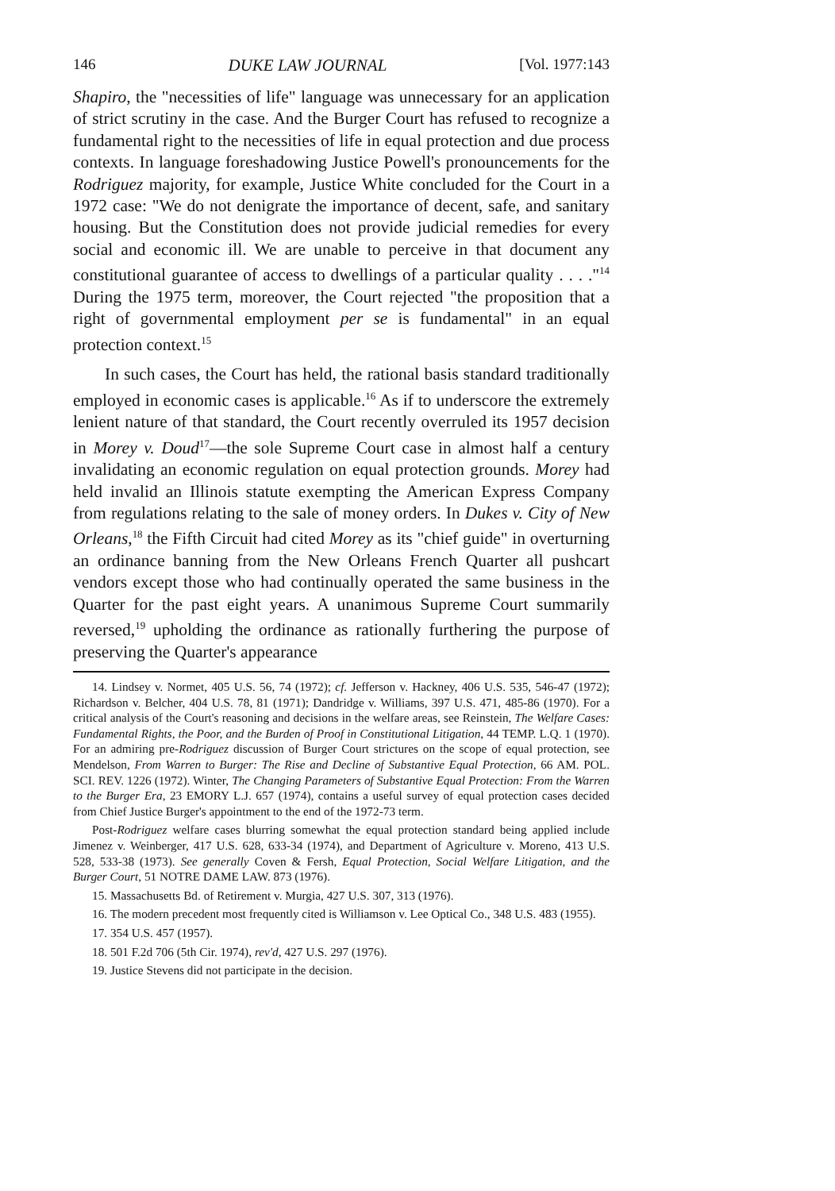146 DUKE LAW JOURNAL [Vol. 1977:143
Shapiro, the "necessities of life" language was unnecessary for an application of strict scrutiny in the case. And the Burger Court has refused to recognize a fundamental right to the necessities of life in equal protection and due process contexts. In language foreshadowing Justice Powell's pronouncements for the Rodriguez majority, for example, Justice White concluded for the Court in a 1972 case: "We do not denigrate the importance of decent, safe, and sanitary housing. But the Constitution does not provide judicial remedies for every social and economic ill. We are unable to perceive in that document any constitutional guarantee of access to dwellings of a particular quality . . . ."<sup>14</sup> During the 1975 term, moreover, the Court rejected "the proposition that a right of governmental employment per se is fundamental" in an equal protection context.<sup>15</sup>
In such cases, the Court has held, the rational basis standard traditionally employed in economic cases is applicable.<sup>16</sup> As if to underscore the extremely lenient nature of that standard, the Court recently overruled its 1957 decision in Morey v. Doud<sup>17</sup>—the sole Supreme Court case in almost half a century invalidating an economic regulation on equal protection grounds. Morey had held invalid an Illinois statute exempting the American Express Company from regulations relating to the sale of money orders. In Dukes v. City of New Orleans,<sup>18</sup> the Fifth Circuit had cited Morey as its "chief guide" in overturning an ordinance banning from the New Orleans French Quarter all pushcart vendors except those who had continually operated the same business in the Quarter for the past eight years. A unanimous Supreme Court summarily reversed,<sup>19</sup> upholding the ordinance as rationally furthering the purpose of preserving the Quarter's appearance
14. Lindsey v. Normet, 405 U.S. 56, 74 (1972); cf. Jefferson v. Hackney, 406 U.S. 535, 546-47 (1972); Richardson v. Belcher, 404 U.S. 78, 81 (1971); Dandridge v. Williams, 397 U.S. 471, 485-86 (1970). For a critical analysis of the Court's reasoning and decisions in the welfare areas, see Reinstein, The Welfare Cases: Fundamental Rights, the Poor, and the Burden of Proof in Constitutional Litigation, 44 TEMP. L.Q. 1 (1970). For an admiring pre-Rodriguez discussion of Burger Court strictures on the scope of equal protection, see Mendelson, From Warren to Burger: The Rise and Decline of Substantive Equal Protection, 66 AM. POL. SCI. REV. 1226 (1972). Winter, The Changing Parameters of Substantive Equal Protection: From the Warren to the Burger Era, 23 EMORY L.J. 657 (1974), contains a useful survey of equal protection cases decided from Chief Justice Burger's appointment to the end of the 1972-73 term.
Post-Rodriguez welfare cases blurring somewhat the equal protection standard being applied include Jimenez v. Weinberger, 417 U.S. 628, 633-34 (1974), and Department of Agriculture v. Moreno, 413 U.S. 528, 533-38 (1973). See generally Coven & Fersh, Equal Protection, Social Welfare Litigation, and the Burger Court, 51 NOTRE DAME LAW. 873 (1976).
15. Massachusetts Bd. of Retirement v. Murgia, 427 U.S. 307, 313 (1976).
16. The modern precedent most frequently cited is Williamson v. Lee Optical Co., 348 U.S. 483 (1955).
17. 354 U.S. 457 (1957).
18. 501 F.2d 706 (5th Cir. 1974), rev'd, 427 U.S. 297 (1976).
19. Justice Stevens did not participate in the decision.